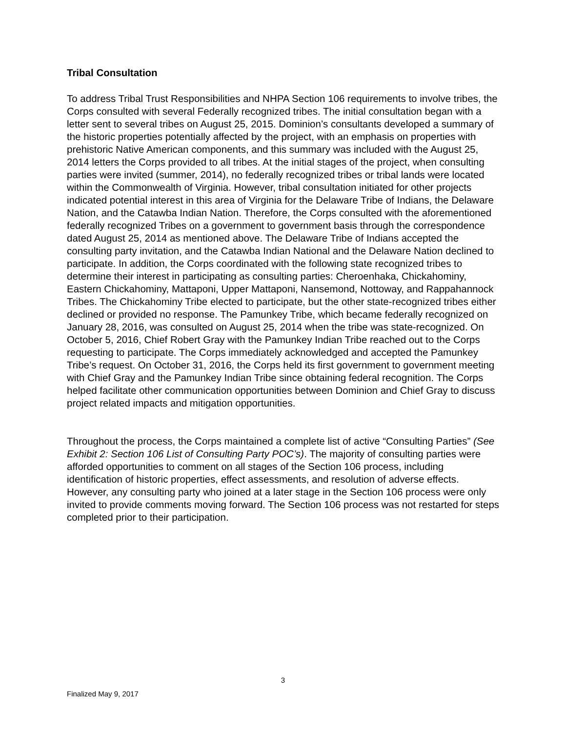Tribal Consultation
To address Tribal Trust Responsibilities and NHPA Section 106 requirements to involve tribes, the Corps consulted with several Federally recognized tribes. The initial consultation began with a letter sent to several tribes on August 25, 2015. Dominion’s consultants developed a summary of the historic properties potentially affected by the project, with an emphasis on properties with prehistoric Native American components, and this summary was included with the August 25, 2014 letters the Corps provided to all tribes. At the initial stages of the project, when consulting parties were invited (summer, 2014), no federally recognized tribes or tribal lands were located within the Commonwealth of Virginia. However, tribal consultation initiated for other projects indicated potential interest in this area of Virginia for the Delaware Tribe of Indians, the Delaware Nation, and the Catawba Indian Nation. Therefore, the Corps consulted with the aforementioned federally recognized Tribes on a government to government basis through the correspondence dated August 25, 2014 as mentioned above. The Delaware Tribe of Indians accepted the consulting party invitation, and the Catawba Indian National and the Delaware Nation declined to participate. In addition, the Corps coordinated with the following state recognized tribes to determine their interest in participating as consulting parties: Cheroenhaka, Chickahominy, Eastern Chickahominy, Mattaponi, Upper Mattaponi, Nansemond, Nottoway, and Rappahannock Tribes. The Chickahominy Tribe elected to participate, but the other state-recognized tribes either declined or provided no response. The Pamunkey Tribe, which became federally recognized on January 28, 2016, was consulted on August 25, 2014 when the tribe was state-recognized. On October 5, 2016, Chief Robert Gray with the Pamunkey Indian Tribe reached out to the Corps requesting to participate. The Corps immediately acknowledged and accepted the Pamunkey Tribe’s request. On October 31, 2016, the Corps held its first government to government meeting with Chief Gray and the Pamunkey Indian Tribe since obtaining federal recognition. The Corps helped facilitate other communication opportunities between Dominion and Chief Gray to discuss project related impacts and mitigation opportunities.
Throughout the process, the Corps maintained a complete list of active “Consulting Parties” (See Exhibit 2: Section 106 List of Consulting Party POC’s). The majority of consulting parties were afforded opportunities to comment on all stages of the Section 106 process, including identification of historic properties, effect assessments, and resolution of adverse effects. However, any consulting party who joined at a later stage in the Section 106 process were only invited to provide comments moving forward. The Section 106 process was not restarted for steps completed prior to their participation.
3
Finalized May 9, 2017